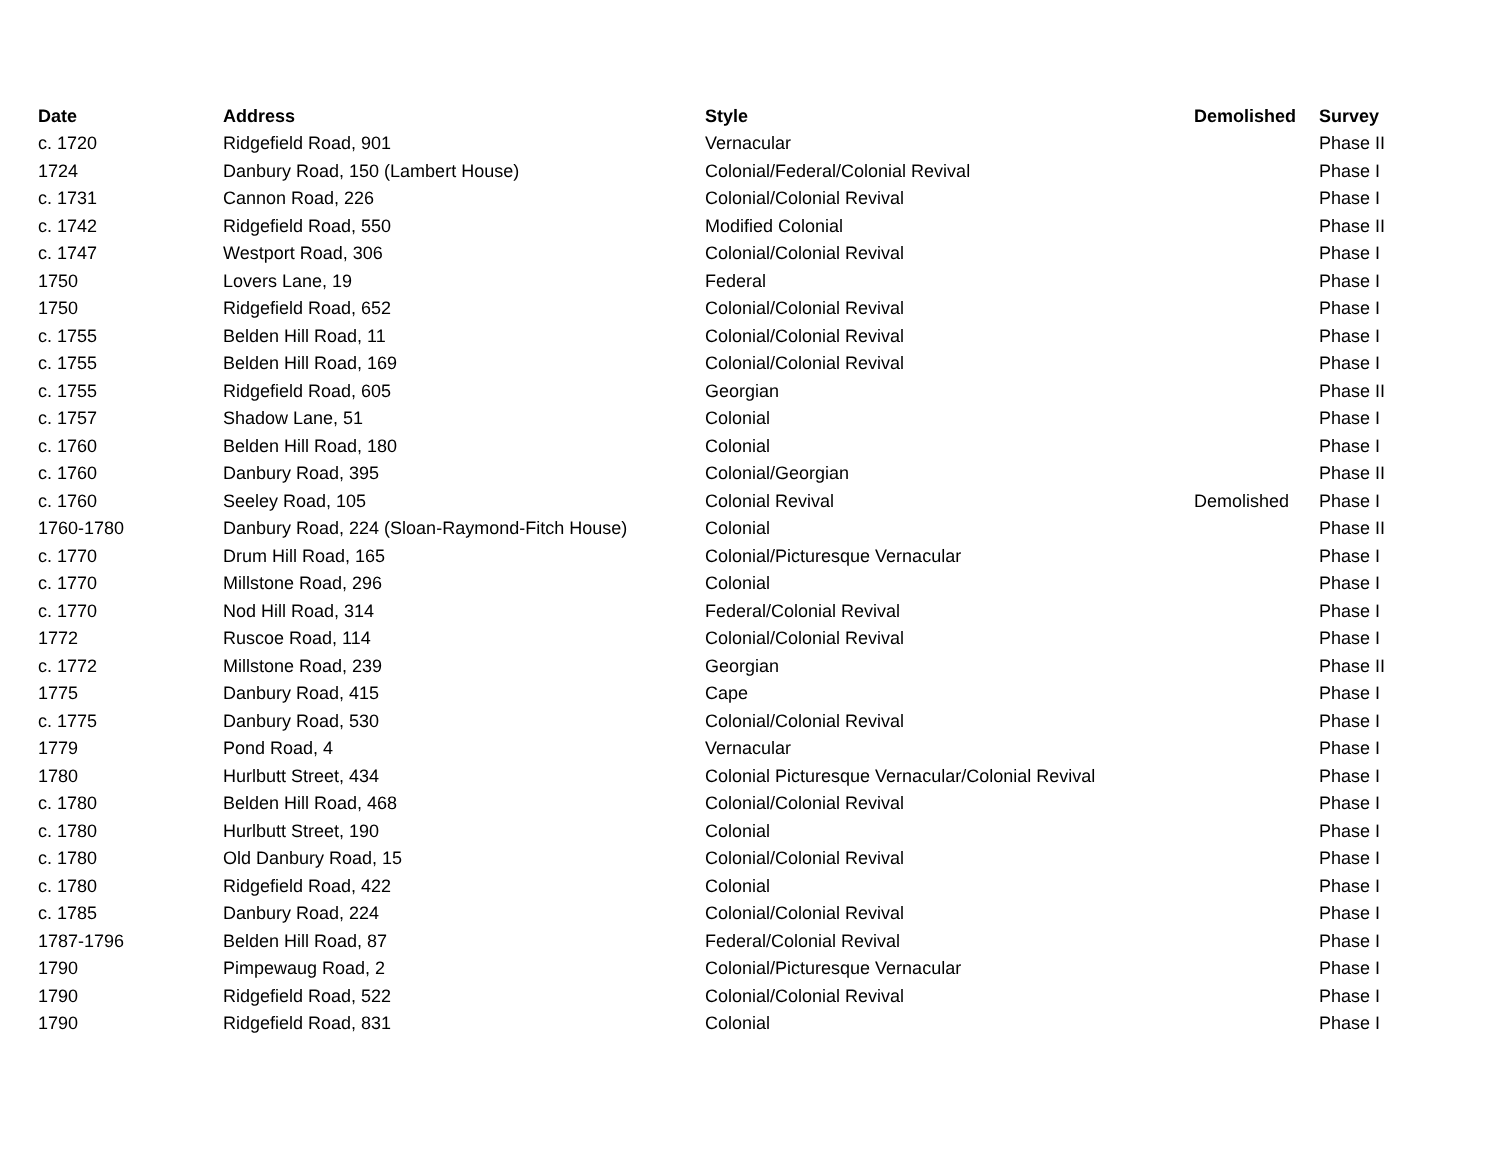| Date | Address | Style | Demolished | Survey |
| --- | --- | --- | --- | --- |
| c. 1720 | Ridgefield Road, 901 | Vernacular | | Phase II |
| 1724 | Danbury Road, 150 (Lambert House) | Colonial/Federal/Colonial Revival | | Phase I |
| c. 1731 | Cannon Road, 226 | Colonial/Colonial Revival | | Phase I |
| c. 1742 | Ridgefield Road, 550 | Modified Colonial | | Phase II |
| c. 1747 | Westport Road, 306 | Colonial/Colonial Revival | | Phase I |
| 1750 | Lovers Lane, 19 | Federal | | Phase I |
| 1750 | Ridgefield Road, 652 | Colonial/Colonial Revival | | Phase I |
| c. 1755 | Belden Hill Road, 11 | Colonial/Colonial Revival | | Phase I |
| c. 1755 | Belden Hill Road, 169 | Colonial/Colonial Revival | | Phase I |
| c. 1755 | Ridgefield Road, 605 | Georgian | | Phase II |
| c. 1757 | Shadow Lane, 51 | Colonial | | Phase I |
| c. 1760 | Belden Hill Road, 180 | Colonial | | Phase I |
| c. 1760 | Danbury Road, 395 | Colonial/Georgian | | Phase II |
| c. 1760 | Seeley Road, 105 | Colonial Revival | Demolished | Phase I |
| 1760-1780 | Danbury Road, 224 (Sloan-Raymond-Fitch House) | Colonial | | Phase II |
| c. 1770 | Drum Hill Road, 165 | Colonial/Picturesque Vernacular | | Phase I |
| c. 1770 | Millstone Road, 296 | Colonial | | Phase I |
| c. 1770 | Nod Hill Road, 314 | Federal/Colonial Revival | | Phase I |
| 1772 | Ruscoe Road, 114 | Colonial/Colonial Revival | | Phase I |
| c. 1772 | Millstone Road, 239 | Georgian | | Phase II |
| 1775 | Danbury Road, 415 | Cape | | Phase I |
| c. 1775 | Danbury Road, 530 | Colonial/Colonial Revival | | Phase I |
| 1779 | Pond Road, 4 | Vernacular | | Phase I |
| 1780 | Hurlbutt Street, 434 | Colonial Picturesque Vernacular/Colonial Revival | | Phase I |
| c. 1780 | Belden Hill Road, 468 | Colonial/Colonial Revival | | Phase I |
| c. 1780 | Hurlbutt Street, 190 | Colonial | | Phase I |
| c. 1780 | Old Danbury Road, 15 | Colonial/Colonial Revival | | Phase I |
| c. 1780 | Ridgefield Road, 422 | Colonial | | Phase I |
| c. 1785 | Danbury Road, 224 | Colonial/Colonial Revival | | Phase I |
| 1787-1796 | Belden Hill Road, 87 | Federal/Colonial Revival | | Phase I |
| 1790 | Pimpewaug Road, 2 | Colonial/Picturesque Vernacular | | Phase I |
| 1790 | Ridgefield Road, 522 | Colonial/Colonial Revival | | Phase I |
| 1790 | Ridgefield Road, 831 | Colonial | | Phase I |